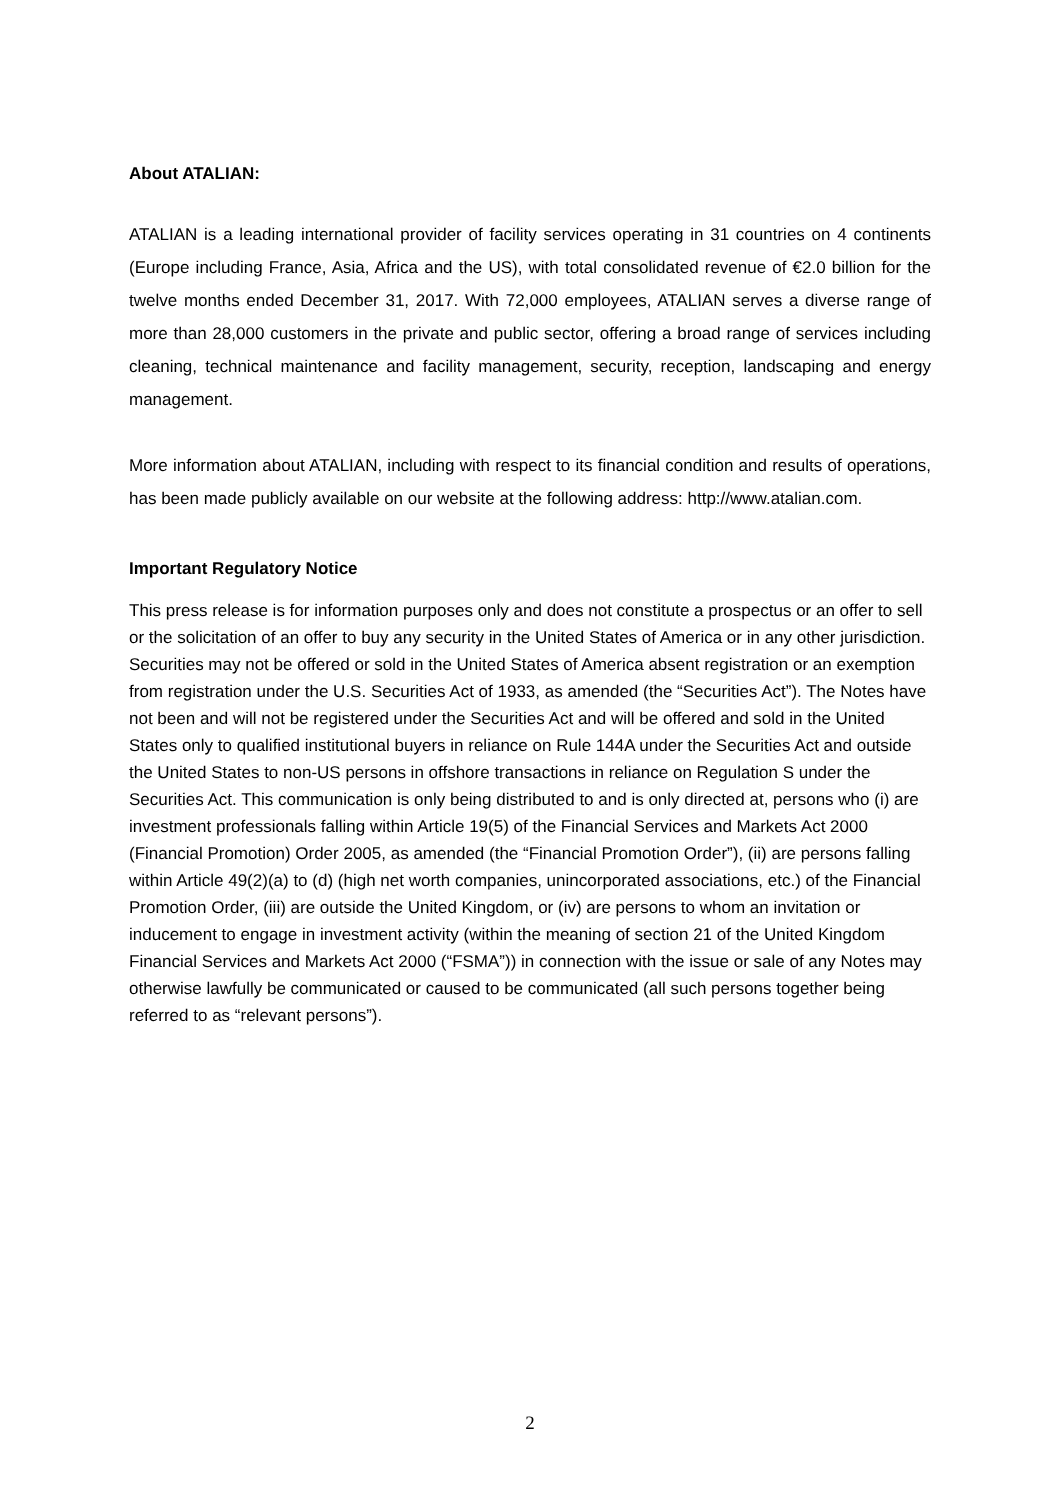About ATALIAN:
ATALIAN is a leading international provider of facility services operating in 31 countries on 4 continents (Europe including France, Asia, Africa and the US), with total consolidated revenue of €2.0 billion for the twelve months ended December 31, 2017. With 72,000 employees, ATALIAN serves a diverse range of more than 28,000 customers in the private and public sector, offering a broad range of services including cleaning, technical maintenance and facility management, security, reception, landscaping and energy management.
More information about ATALIAN, including with respect to its financial condition and results of operations, has been made publicly available on our website at the following address: http://www.atalian.com.
Important Regulatory Notice
This press release is for information purposes only and does not constitute a prospectus or an offer to sell or the solicitation of an offer to buy any security in the United States of America or in any other jurisdiction. Securities may not be offered or sold in the United States of America absent registration or an exemption from registration under the U.S. Securities Act of 1933, as amended (the “Securities Act”). The Notes have not been and will not be registered under the Securities Act and will be offered and sold in the United States only to qualified institutional buyers in reliance on Rule 144A under the Securities Act and outside the United States to non-US persons in offshore transactions in reliance on Regulation S under the Securities Act. This communication is only being distributed to and is only directed at, persons who (i) are investment professionals falling within Article 19(5) of the Financial Services and Markets Act 2000 (Financial Promotion) Order 2005, as amended (the “Financial Promotion Order”), (ii) are persons falling within Article 49(2)(a) to (d) (high net worth companies, unincorporated associations, etc.) of the Financial Promotion Order, (iii) are outside the United Kingdom, or (iv) are persons to whom an invitation or inducement to engage in investment activity (within the meaning of section 21 of the United Kingdom Financial Services and Markets Act 2000 (“FSMA”)) in connection with the issue or sale of any Notes may otherwise lawfully be communicated or caused to be communicated (all such persons together being referred to as “relevant persons”).
2